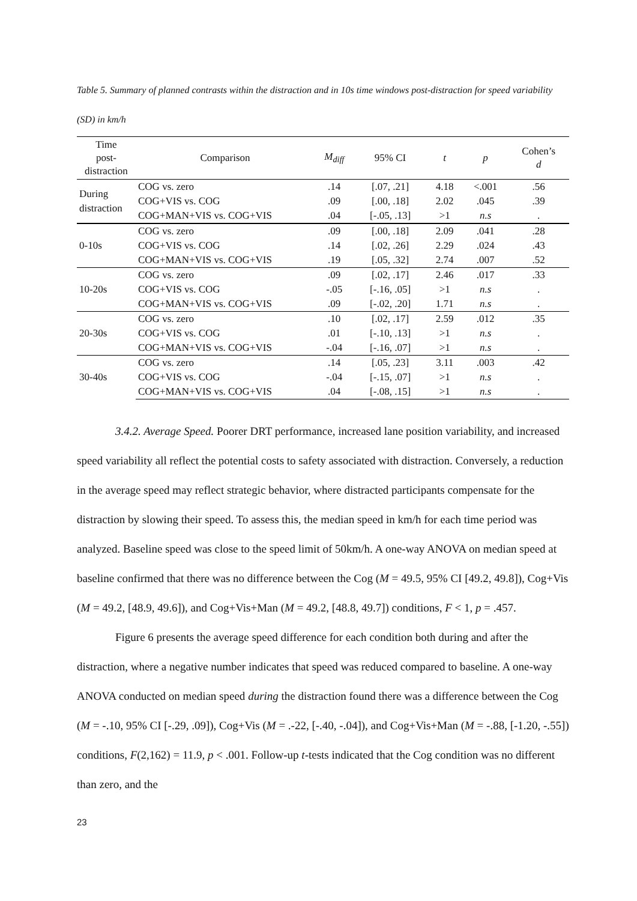Table 5. Summary of planned contrasts within the distraction and in 10s time windows post-distraction for speed variability (SD) in km/h
| Time post- distraction | Comparison | M<sub>diff</sub> | 95% CI | t | p | Cohen’s d |
| --- | --- | --- | --- | --- | --- | --- |
| During distraction | COG vs. zero | .14 | [.07, .21] | 4.18 | <.001 | .56 |
| | COG+VIS vs. COG | .09 | [.00, .18] | 2.02 | .045 | .39 |
| | COG+MAN+VIS vs. COG+VIS | .04 | [-.05, .13] | >1 | n.s | . |
| 0-10s | COG vs. zero | .09 | [.00, .18] | 2.09 | .041 | .28 |
| | COG+VIS vs. COG | .14 | [.02, .26] | 2.29 | .024 | .43 |
| | COG+MAN+VIS vs. COG+VIS | .19 | [.05, .32] | 2.74 | .007 | .52 |
| 10-20s | COG vs. zero | .09 | [.02, .17] | 2.46 | .017 | .33 |
| | COG+VIS vs. COG | -.05 | [-.16, .05] | >1 | n.s | . |
| | COG+MAN+VIS vs. COG+VIS | .09 | [-.02, .20] | 1.71 | n.s | . |
| 20-30s | COG vs. zero | .10 | [.02, .17] | 2.59 | .012 | .35 |
| | COG+VIS vs. COG | .01 | [-.10, .13] | >1 | n.s | . |
| | COG+MAN+VIS vs. COG+VIS | -.04 | [-.16, .07] | >1 | n.s | . |
| 30-40s | COG vs. zero | .14 | [.05, .23] | 3.11 | .003 | .42 |
| | COG+VIS vs. COG | -.04 | [-.15, .07] | >1 | n.s | . |
| | COG+MAN+VIS vs. COG+VIS | .04 | [-.08, .15] | >1 | n.s | . |
3.4.2. Average Speed. Poorer DRT performance, increased lane position variability, and increased speed variability all reflect the potential costs to safety associated with distraction. Conversely, a reduction in the average speed may reflect strategic behavior, where distracted participants compensate for the distraction by slowing their speed. To assess this, the median speed in km/h for each time period was analyzed. Baseline speed was close to the speed limit of 50km/h. A one-way ANOVA on median speed at baseline confirmed that there was no difference between the Cog (M = 49.5, 95% CI [49.2, 49.8]), Cog+Vis (M = 49.2, [48.9, 49.6]), and Cog+Vis+Man (M = 49.2, [48.8, 49.7]) conditions, F < 1, p = .457.
Figure 6 presents the average speed difference for each condition both during and after the distraction, where a negative number indicates that speed was reduced compared to baseline. A one-way ANOVA conducted on median speed during the distraction found there was a difference between the Cog (M = -.10, 95% CI [-.29, .09]), Cog+Vis (M = .-22, [-.40, -.04]), and Cog+Vis+Man (M = -.88, [-1.20, -.55]) conditions, F(2,162) = 11.9, p < .001. Follow-up t-tests indicated that the Cog condition was no different than zero, and the
23